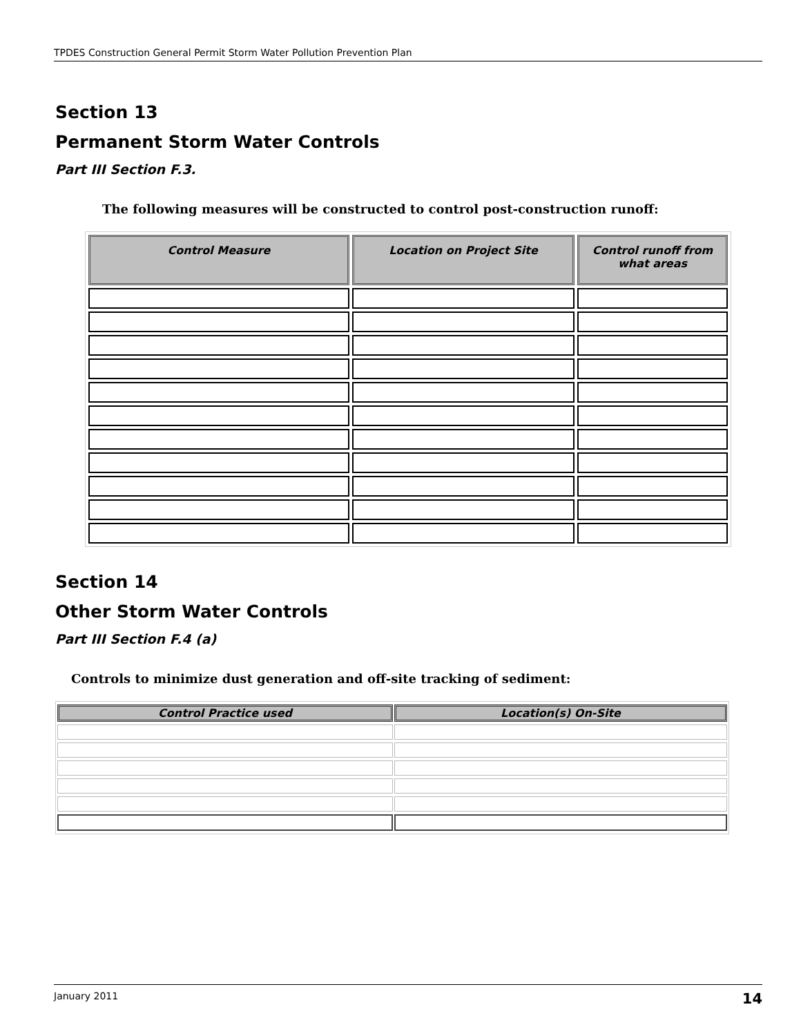TPDES Construction General Permit Storm Water Pollution Prevention Plan
Section 13
Permanent Storm Water Controls
Part III Section F.3.
The following measures will be constructed to control post-construction runoff:
| Control Measure | Location on Project Site | Control runoff from what areas |
| --- | --- | --- |
Section 14
Other Storm Water Controls
Part III Section F.4 (a)
Controls to minimize dust generation and off-site tracking of sediment:
| Control Practice used | Location(s) On-Site |
| --- | --- |
January 2011 14